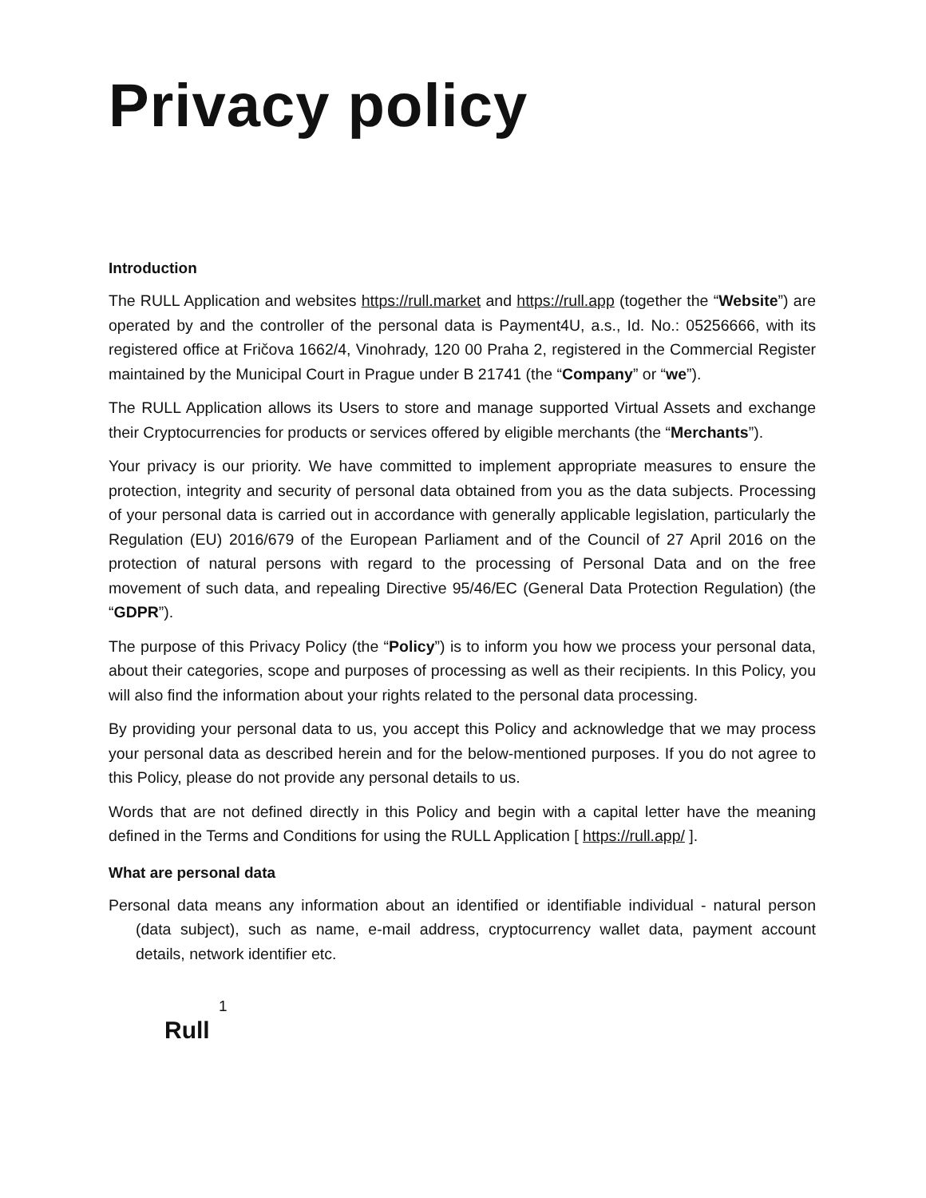Privacy policy
Introduction
The RULL Application and websites https://rull.market and https://rull.app (together the “Website”) are operated by and the controller of the personal data is Payment4U, a.s., Id. No.: 05256666, with its registered office at Fričova 1662/4, Vinohrady, 120 00 Praha 2, registered in the Commercial Register maintained by the Municipal Court in Prague under B 21741 (the “Company” or “we”).
The RULL Application allows its Users to store and manage supported Virtual Assets and exchange their Cryptocurrencies for products or services offered by eligible merchants (the “Merchants”).
Your privacy is our priority. We have committed to implement appropriate measures to ensure the protection, integrity and security of personal data obtained from you as the data subjects. Processing of your personal data is carried out in accordance with generally applicable legislation, particularly the Regulation (EU) 2016/679 of the European Parliament and of the Council of 27 April 2016 on the protection of natural persons with regard to the processing of Personal Data and on the free movement of such data, and repealing Directive 95/46/EC (General Data Protection Regulation) (the “GDPR”).
The purpose of this Privacy Policy (the “Policy”) is to inform you how we process your personal data, about their categories, scope and purposes of processing as well as their recipients. In this Policy, you will also find the information about your rights related to the personal data processing.
By providing your personal data to us, you accept this Policy and acknowledge that we may process your personal data as described herein and for the below-mentioned purposes. If you do not agree to this Policy, please do not provide any personal details to us.
Words that are not defined directly in this Policy and begin with a capital letter have the meaning defined in the Terms and Conditions for using the RULL Application [ https://rull.app/ ].
What are personal data
Personal data means any information about an identified or identifiable individual - natural person (data subject), such as name, e-mail address, cryptocurrency wallet data, payment account details, network identifier etc.
1
Rull